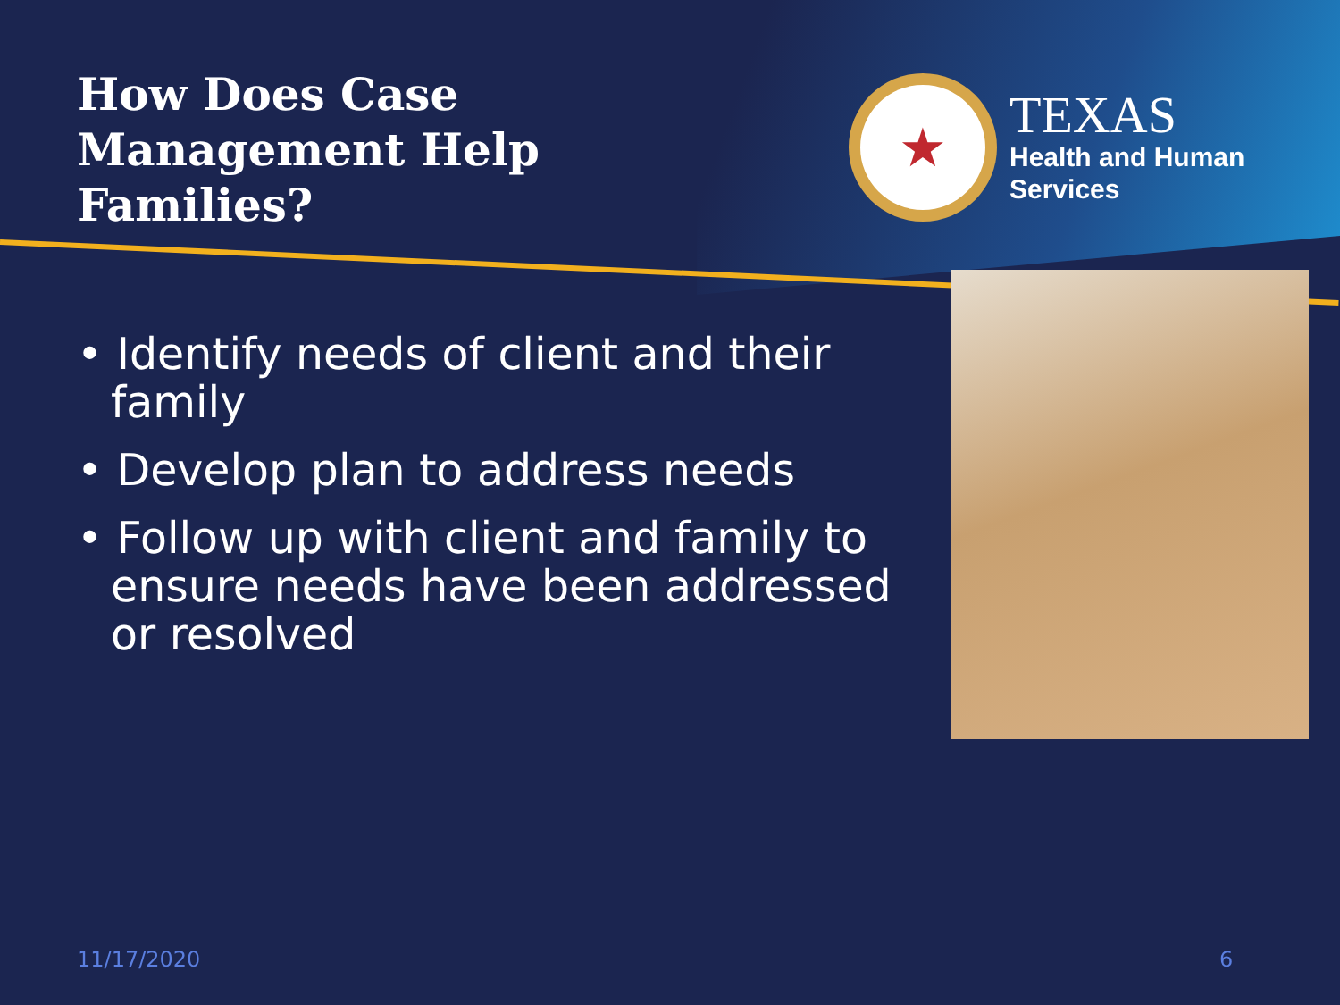How Does Case Management Help Families?
★
TEXAS
Health and Human
Services
• Identify needs of client and their family
• Develop plan to address needs
• Follow up with client and family to ensure needs have been addressed or resolved
11/17/2020 6